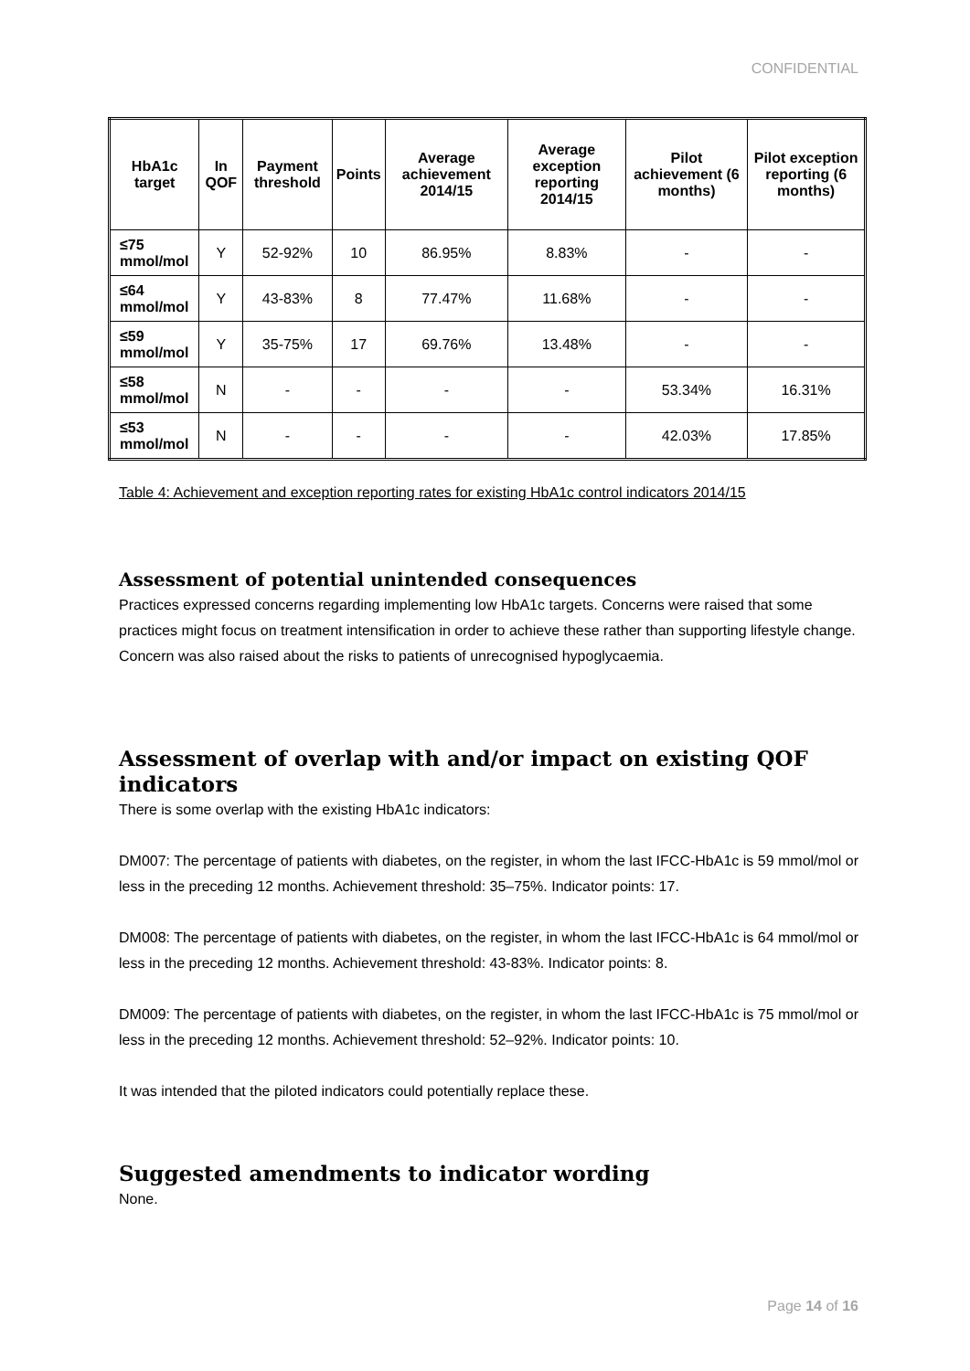CONFIDENTIAL
| HbA1c target | In QOF | Payment threshold | Points | Average achievement 2014/15 | Average exception reporting 2014/15 | Pilot achievement (6 months) | Pilot exception reporting (6 months) |
| --- | --- | --- | --- | --- | --- | --- | --- |
| ≤75 mmol/mol | Y | 52-92% | 10 | 86.95% | 8.83% | - | - |
| ≤64 mmol/mol | Y | 43-83% | 8 | 77.47% | 11.68% | - | - |
| ≤59 mmol/mol | Y | 35-75% | 17 | 69.76% | 13.48% | - | - |
| ≤58 mmol/mol | N | - | - | - | - | 53.34% | 16.31% |
| ≤53 mmol/mol | N | - | - | - | - | 42.03% | 17.85% |
Table 4: Achievement and exception reporting rates for existing HbA1c control indicators 2014/15
Assessment of potential unintended consequences
Practices expressed concerns regarding implementing low HbA1c targets. Concerns were raised that some practices might focus on treatment intensification in order to achieve these rather than supporting lifestyle change. Concern was also raised about the risks to patients of unrecognised hypoglycaemia.
Assessment of overlap with and/or impact on existing QOF indicators
There is some overlap with the existing HbA1c indicators:
DM007: The percentage of patients with diabetes, on the register, in whom the last IFCC-HbA1c is 59 mmol/mol or less in the preceding 12 months. Achievement threshold: 35–75%. Indicator points: 17.
DM008: The percentage of patients with diabetes, on the register, in whom the last IFCC-HbA1c is 64 mmol/mol or less in the preceding 12 months. Achievement threshold: 43-83%. Indicator points: 8.
DM009: The percentage of patients with diabetes, on the register, in whom the last IFCC-HbA1c is 75 mmol/mol or less in the preceding 12 months. Achievement threshold: 52–92%. Indicator points: 10.
It was intended that the piloted indicators could potentially replace these.
Suggested amendments to indicator wording
None.
Page 14 of 16